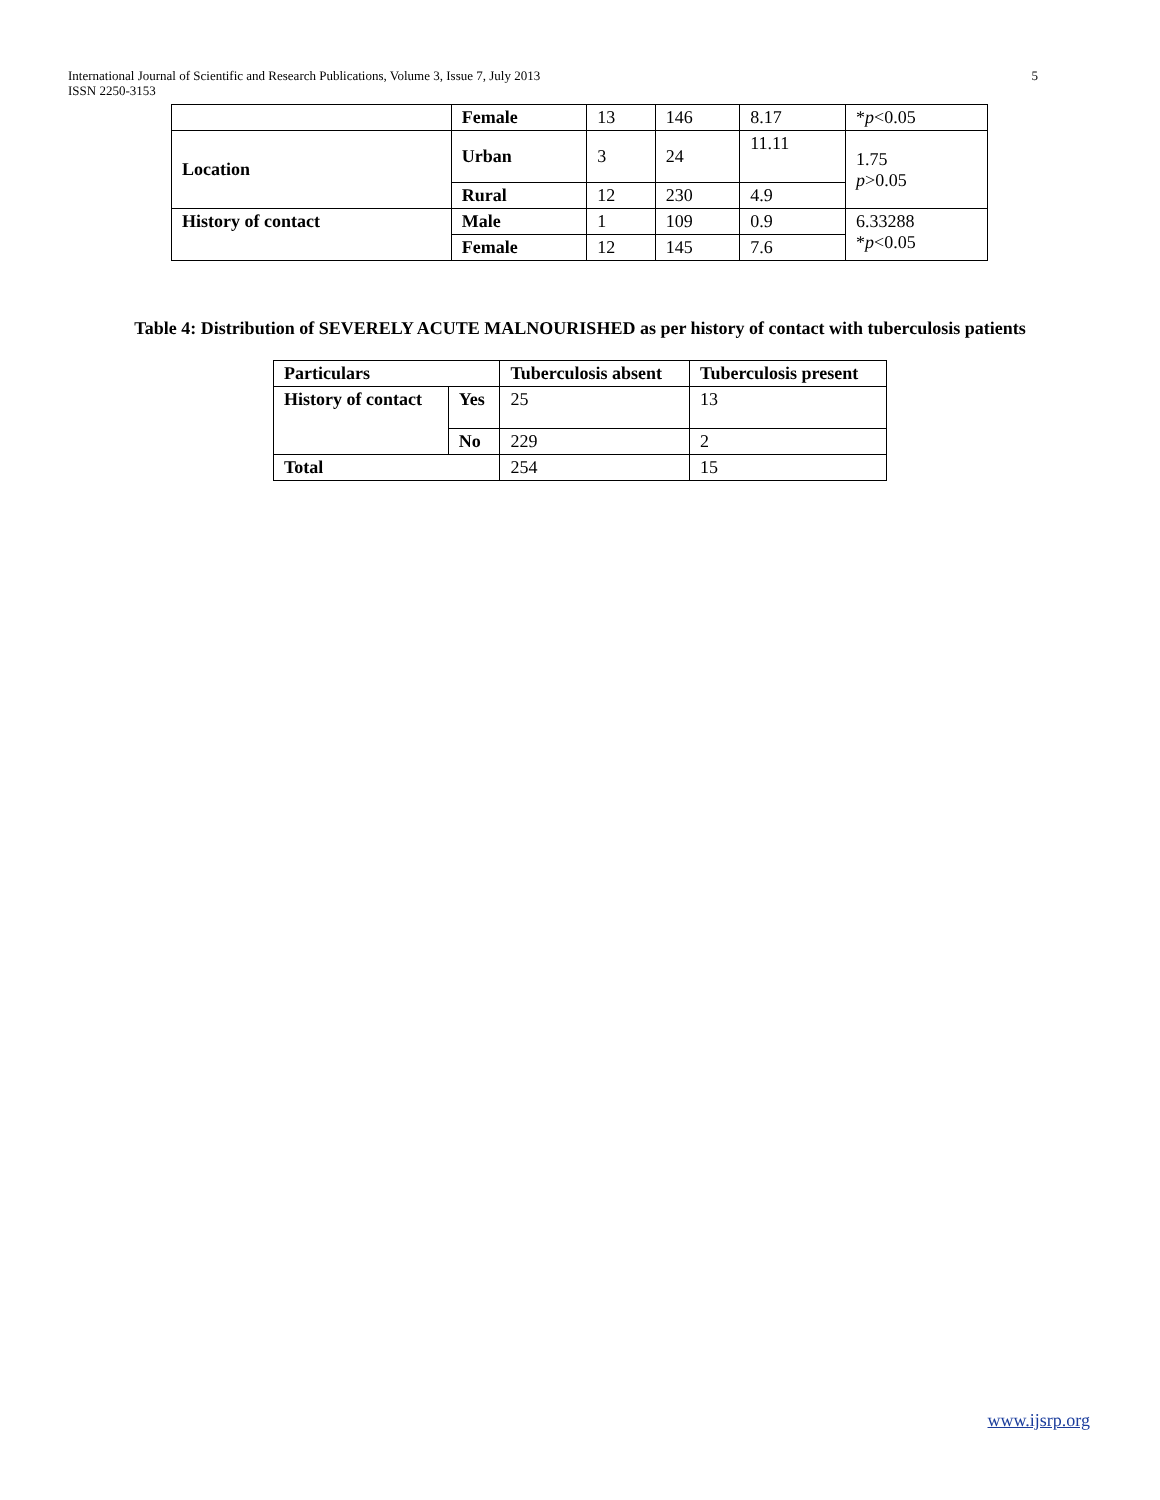5 International Journal of Scientific and Research Publications, Volume 3, Issue 7, July 2013
ISSN 2250-3153
| | Female | 13 | 146 | 8.17 | * p <0.05 |
| Location | Urban | 3 | 24 | 11.11 | 1.75 p >0.05 |
| | Rural | 12 | 230 | 4.9 | |
| History of contact | Male | 1 | 109 | 0.9 | 6.33288 * p <0.05 |
| | Female | 12 | 145 | 7.6 | |
Table 4: Distribution of SEVERELY ACUTE MALNOURISHED as per history of contact with tuberculosis patients
| Particulars | | Tuberculosis absent | Tuberculosis present |
| --- | --- | --- | --- |
| History of contact | Yes | 25 | 13 |
| | No | 229 | 2 |
| Total | | 254 | 15 |
www.ijsrp.org